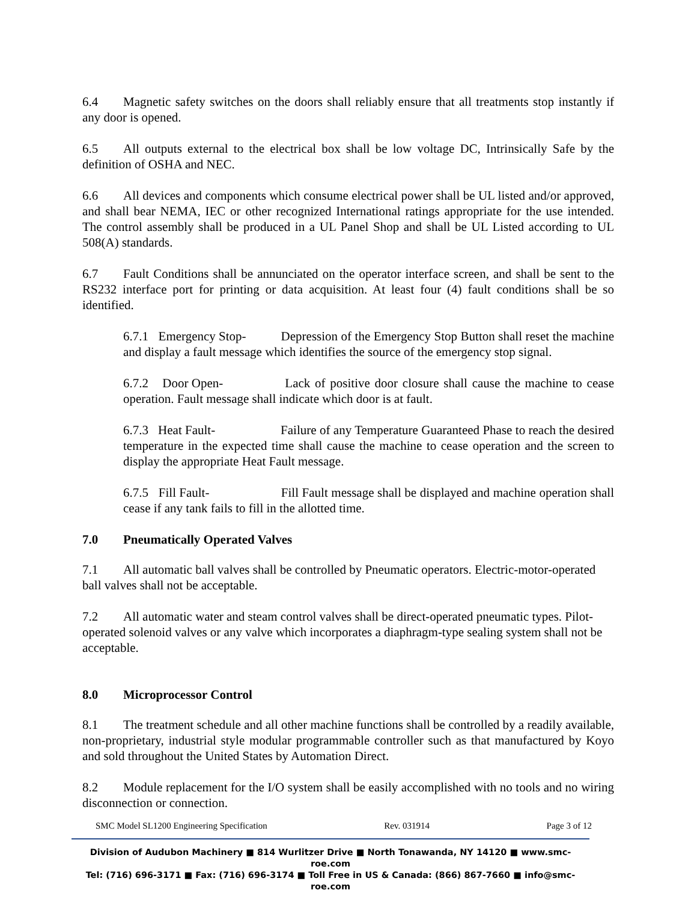6.4 Magnetic safety switches on the doors shall reliably ensure that all treatments stop instantly if any door is opened.
6.5 All outputs external to the electrical box shall be low voltage DC, Intrinsically Safe by the definition of OSHA and NEC.
6.6 All devices and components which consume electrical power shall be UL listed and/or approved, and shall bear NEMA, IEC or other recognized International ratings appropriate for the use intended. The control assembly shall be produced in a UL Panel Shop and shall be UL Listed according to UL 508(A) standards.
6.7 Fault Conditions shall be annunciated on the operator interface screen, and shall be sent to the RS232 interface port for printing or data acquisition. At least four (4) fault conditions shall be so identified.
6.7.1 Emergency Stop- Depression of the Emergency Stop Button shall reset the machine and display a fault message which identifies the source of the emergency stop signal.
6.7.2 Door Open- Lack of positive door closure shall cause the machine to cease operation. Fault message shall indicate which door is at fault.
6.7.3 Heat Fault- Failure of any Temperature Guaranteed Phase to reach the desired temperature in the expected time shall cause the machine to cease operation and the screen to display the appropriate Heat Fault message.
6.7.5 Fill Fault- Fill Fault message shall be displayed and machine operation shall cease if any tank fails to fill in the allotted time.
7.0 Pneumatically Operated Valves
7.1 All automatic ball valves shall be controlled by Pneumatic operators. Electric-motor-operated ball valves shall not be acceptable.
7.2 All automatic water and steam control valves shall be direct-operated pneumatic types. Pilot-operated solenoid valves or any valve which incorporates a diaphragm-type sealing system shall not be acceptable.
8.0 Microprocessor Control
8.1 The treatment schedule and all other machine functions shall be controlled by a readily available, non-proprietary, industrial style modular programmable controller such as that manufactured by Koyo and sold throughout the United States by Automation Direct.
8.2 Module replacement for the I/O system shall be easily accomplished with no tools and no wiring disconnection or connection.
SMC Model SL1200 Engineering Specification Rev. 031914 Page 3 of 12
Division of Audubon Machinery ■ 814 Wurlitzer Drive ■ North Tonawanda, NY 14120 ■ www.smc-roe.com
Tel: (716) 696-3171 ■ Fax: (716) 696-3174 ■ Toll Free in US & Canada: (866) 867-7660 ■ info@smc-roe.com